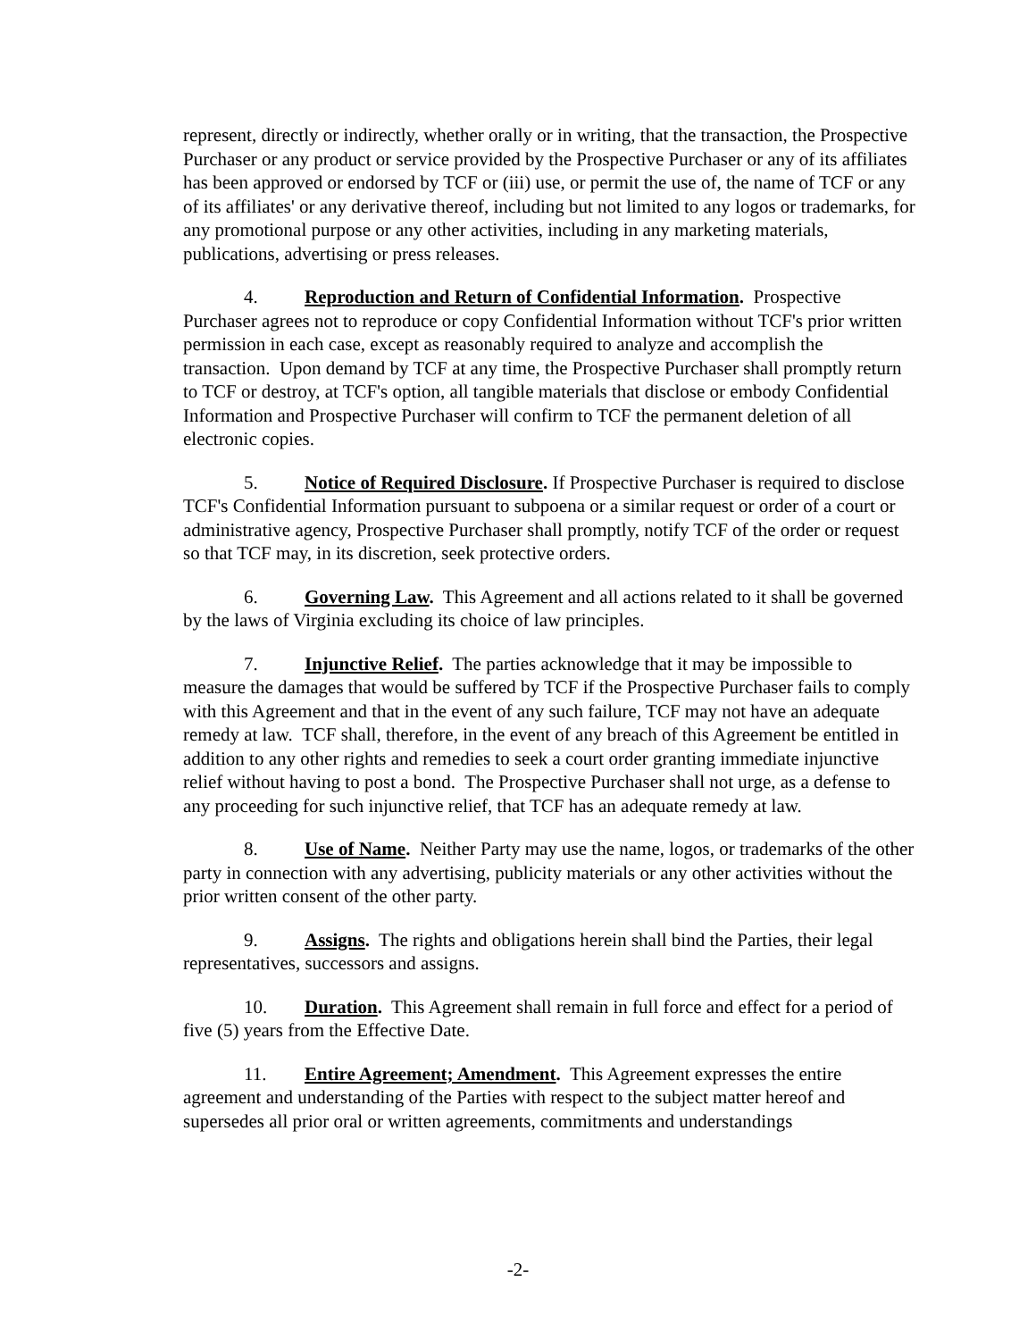represent, directly or indirectly, whether orally or in writing, that the transaction, the Prospective Purchaser or any product or service provided by the Prospective Purchaser or any of its affiliates has been approved or endorsed by TCF or (iii) use, or permit the use of, the name of TCF or any of its affiliates' or any derivative thereof, including but not limited to any logos or trademarks, for any promotional purpose or any other activities, including in any marketing materials, publications, advertising or press releases.
4. Reproduction and Return of Confidential Information. Prospective Purchaser agrees not to reproduce or copy Confidential Information without TCF's prior written permission in each case, except as reasonably required to analyze and accomplish the transaction. Upon demand by TCF at any time, the Prospective Purchaser shall promptly return to TCF or destroy, at TCF's option, all tangible materials that disclose or embody Confidential Information and Prospective Purchaser will confirm to TCF the permanent deletion of all electronic copies.
5. Notice of Required Disclosure. If Prospective Purchaser is required to disclose TCF's Confidential Information pursuant to subpoena or a similar request or order of a court or administrative agency, Prospective Purchaser shall promptly, notify TCF of the order or request so that TCF may, in its discretion, seek protective orders.
6. Governing Law. This Agreement and all actions related to it shall be governed by the laws of Virginia excluding its choice of law principles.
7. Injunctive Relief. The parties acknowledge that it may be impossible to measure the damages that would be suffered by TCF if the Prospective Purchaser fails to comply with this Agreement and that in the event of any such failure, TCF may not have an adequate remedy at law. TCF shall, therefore, in the event of any breach of this Agreement be entitled in addition to any other rights and remedies to seek a court order granting immediate injunctive relief without having to post a bond. The Prospective Purchaser shall not urge, as a defense to any proceeding for such injunctive relief, that TCF has an adequate remedy at law.
8. Use of Name. Neither Party may use the name, logos, or trademarks of the other party in connection with any advertising, publicity materials or any other activities without the prior written consent of the other party.
9. Assigns. The rights and obligations herein shall bind the Parties, their legal representatives, successors and assigns.
10. Duration. This Agreement shall remain in full force and effect for a period of five (5) years from the Effective Date.
11. Entire Agreement; Amendment. This Agreement expresses the entire agreement and understanding of the Parties with respect to the subject matter hereof and supersedes all prior oral or written agreements, commitments and understandings
-2-